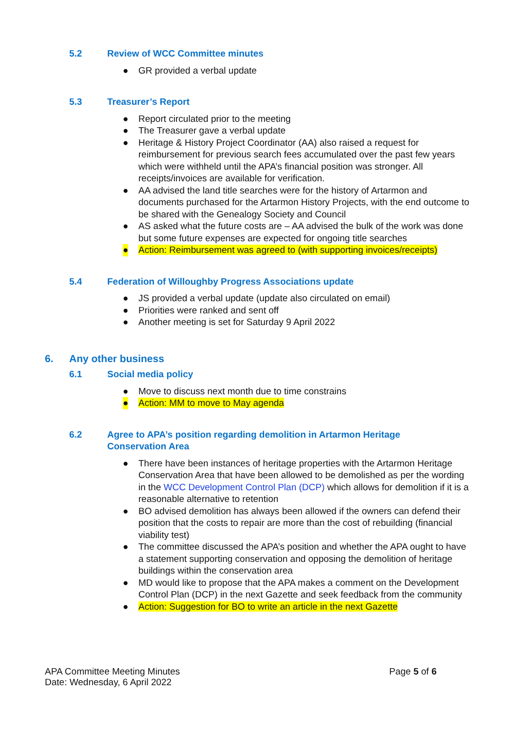5.2 Review of WCC Committee minutes
● GR provided a verbal update
5.3 Treasurer’s Report
● Report circulated prior to the meeting
● The Treasurer gave a verbal update
● Heritage & History Project Coordinator (AA) also raised a request for reimbursement for previous search fees accumulated over the past few years which were withheld until the APA’s financial position was stronger. All receipts/invoices are available for verification.
● AA advised the land title searches were for the history of Artarmon and documents purchased for the Artarmon History Projects, with the end outcome to be shared with the Genealogy Society and Council
● AS asked what the future costs are – AA advised the bulk of the work was done but some future expenses are expected for ongoing title searches
● Action: Reimbursement was agreed to (with supporting invoices/receipts)
5.4 Federation of Willoughby Progress Associations update
● JS provided a verbal update (update also circulated on email)
● Priorities were ranked and sent off
● Another meeting is set for Saturday 9 April 2022
6. Any other business
6.1 Social media policy
● Move to discuss next month due to time constrains
● Action: MM to move to May agenda
6.2 Agree to APA’s position regarding demolition in Artarmon Heritage
Conservation Area
● There have been instances of heritage properties with the Artarmon Heritage Conservation Area that have been allowed to be demolished as per the wording in the WCC Development Control Plan (DCP) which allows for demolition if it is a reasonable alternative to retention
● BO advised demolition has always been allowed if the owners can defend their position that the costs to repair are more than the cost of rebuilding (financial viability test)
● The committee discussed the APA’s position and whether the APA ought to have a statement supporting conservation and opposing the demolition of heritage buildings within the conservation area
● MD would like to propose that the APA makes a comment on the Development Control Plan (DCP) in the next Gazette and seek feedback from the community
● Action: Suggestion for BO to write an article in the next Gazette
APA Committee Meeting Minutes
Date: Wednesday, 6 April 2022
Page 5 of 6